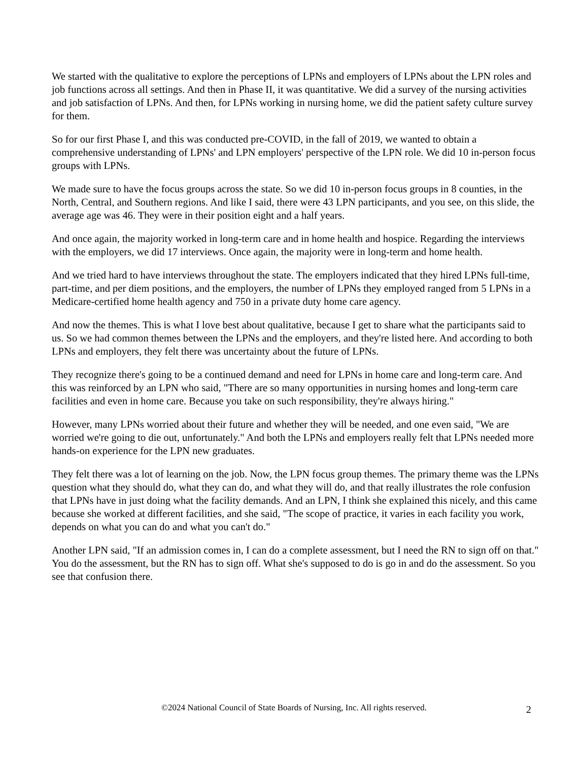We started with the qualitative to explore the perceptions of LPNs and employers of LPNs about the LPN roles and job functions across all settings. And then in Phase II, it was quantitative. We did a survey of the nursing activities and job satisfaction of LPNs. And then, for LPNs working in nursing home, we did the patient safety culture survey for them.
So for our first Phase I, and this was conducted pre-COVID, in the fall of 2019, we wanted to obtain a comprehensive understanding of LPNs' and LPN employers' perspective of the LPN role. We did 10 in-person focus groups with LPNs.
We made sure to have the focus groups across the state. So we did 10 in-person focus groups in 8 counties, in the North, Central, and Southern regions. And like I said, there were 43 LPN participants, and you see, on this slide, the average age was 46. They were in their position eight and a half years.
And once again, the majority worked in long-term care and in home health and hospice. Regarding the interviews with the employers, we did 17 interviews. Once again, the majority were in long-term and home health.
And we tried hard to have interviews throughout the state. The employers indicated that they hired LPNs full-time, part-time, and per diem positions, and the employers, the number of LPNs they employed ranged from 5 LPNs in a Medicare-certified home health agency and 750 in a private duty home care agency.
And now the themes. This is what I love best about qualitative, because I get to share what the participants said to us. So we had common themes between the LPNs and the employers, and they're listed here. And according to both LPNs and employers, they felt there was uncertainty about the future of LPNs.
They recognize there's going to be a continued demand and need for LPNs in home care and long-term care. And this was reinforced by an LPN who said, "There are so many opportunities in nursing homes and long-term care facilities and even in home care. Because you take on such responsibility, they're always hiring."
However, many LPNs worried about their future and whether they will be needed, and one even said, "We are worried we're going to die out, unfortunately." And both the LPNs and employers really felt that LPNs needed more hands-on experience for the LPN new graduates.
They felt there was a lot of learning on the job. Now, the LPN focus group themes. The primary theme was the LPNs question what they should do, what they can do, and what they will do, and that really illustrates the role confusion that LPNs have in just doing what the facility demands. And an LPN, I think she explained this nicely, and this came because she worked at different facilities, and she said, "The scope of practice, it varies in each facility you work, depends on what you can do and what you can't do."
Another LPN said, "If an admission comes in, I can do a complete assessment, but I need the RN to sign off on that." You do the assessment, but the RN has to sign off. What she's supposed to do is go in and do the assessment. So you see that confusion there.
©2024 National Council of State Boards of Nursing, Inc. All rights reserved.
2